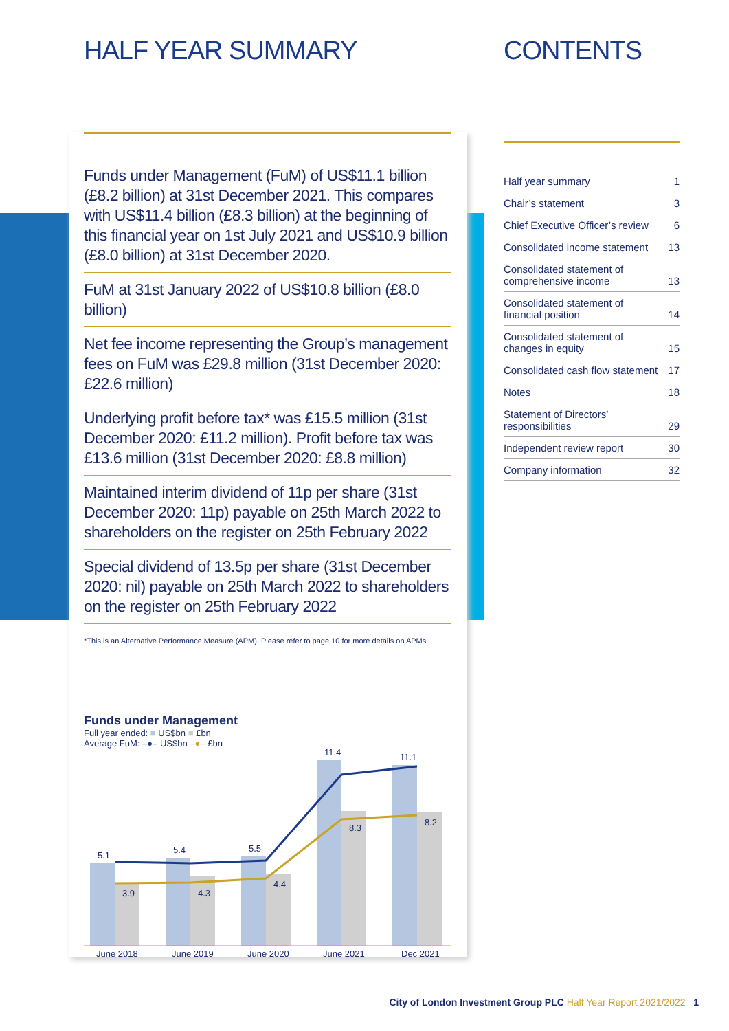HALF YEAR SUMMARY CONTENTS
Funds under Management (FuM) of US$11.1 billion (£8.2 billion) at 31st December 2021. This compares with US$11.4 billion (£8.3 billion) at the beginning of this financial year on 1st July 2021 and US$10.9 billion (£8.0 billion) at 31st December 2020.
FuM at 31st January 2022 of US$10.8 billion (£8.0 billion)
Net fee income representing the Group’s management fees on FuM was £29.8 million (31st December 2020: £22.6 million)
Underlying profit before tax* was £15.5 million (31st December 2020: £11.2 million). Profit before tax was £13.6 million (31st December 2020: £8.8 million)
Maintained interim dividend of 11p per share (31st December 2020: 11p) payable on 25th March 2022 to shareholders on the register on 25th February 2022
Special dividend of 13.5p per share (31st December 2020: nil) payable on 25th March 2022 to shareholders on the register on 25th February 2022
*This is an Alternative Performance Measure (APM). Please refer to page 10 for more details on APMs.
Funds under Management
Full year ended: ■ US$bn ■ £bn
Average FuM: –●– US$bn –●– £bn
5.1
5.4
5.5
11.4
11.1
3.9
4.3
4.4
8.3
8.2
June 2018
June 2019
June 2020
June 2021
Dec 2021
| Half year summary | 1 |
| Chair’s statement | 3 |
| Chief Executive Officer’s review | 6 |
| Consolidated income statement | 13 |
| Consolidated statement of comprehensive income | 13 |
| Consolidated statement of financial position | 14 |
| Consolidated statement of changes in equity | 15 |
| Consolidated cash flow statement | 17 |
| Notes | 18 |
| Statement of Directors’ responsibilities | 29 |
| Independent review report | 30 |
| Company information | 32 |
City of London Investment Group PLC Half Year Report 2021/2022 1